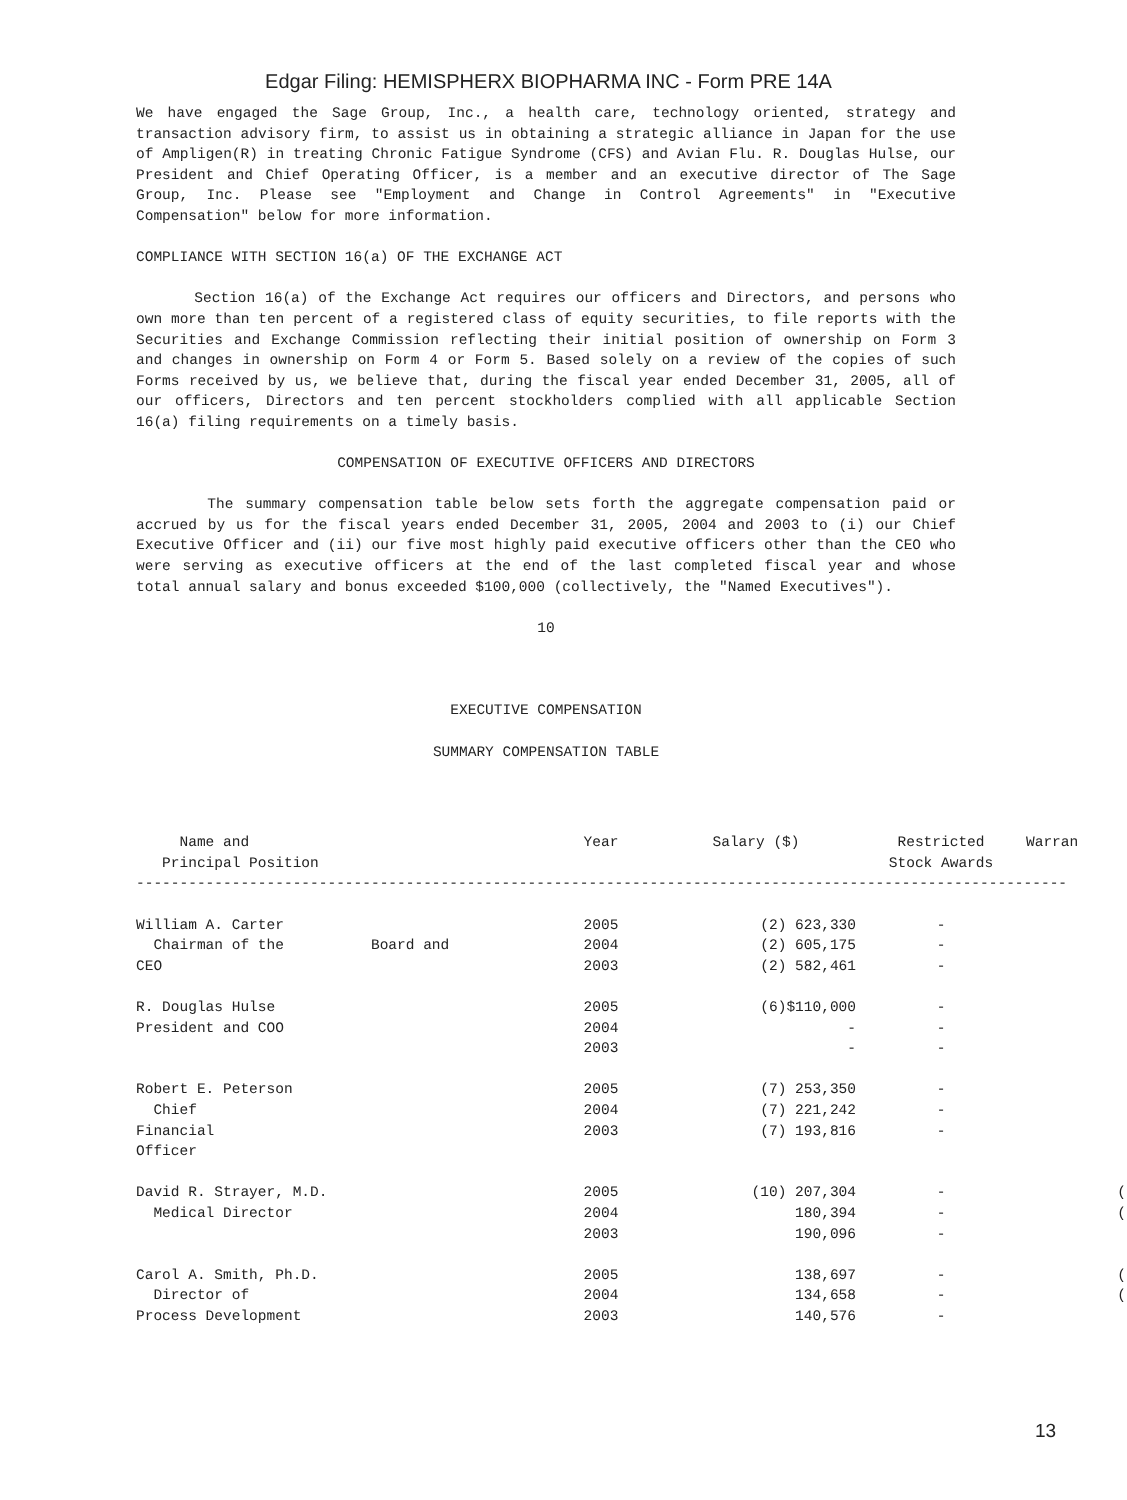Edgar Filing: HEMISPHERX BIOPHARMA INC - Form PRE 14A
We have engaged the Sage Group, Inc., a health care, technology oriented, strategy and transaction advisory firm, to assist us in obtaining a strategic alliance in Japan for the use of Ampligen(R) in treating Chronic Fatigue Syndrome (CFS) and Avian Flu. R. Douglas Hulse, our President and Chief Operating Officer, is a member and an executive director of The Sage Group, Inc. Please see "Employment and Change in Control Agreements" in "Executive Compensation" below for more information.
COMPLIANCE WITH SECTION 16(a) OF THE EXCHANGE ACT
Section 16(a) of the Exchange Act requires our officers and Directors, and persons who own more than ten percent of a registered class of equity securities, to file reports with the Securities and Exchange Commission reflecting their initial position of ownership on Form 3 and changes in ownership on Form 4 or Form 5. Based solely on a review of the copies of such Forms received by us, we believe that, during the fiscal year ended December 31, 2005, all of our officers, Directors and ten percent stockholders complied with all applicable Section 16(a) filing requirements on a timely basis.
COMPENSATION OF EXECUTIVE OFFICERS AND DIRECTORS
The summary compensation table below sets forth the aggregate compensation paid or accrued by us for the fiscal years ended December 31, 2005, 2004 and 2003 to (i) our Chief Executive Officer and (ii) our five most highly paid executive officers other than the CEO who were serving as executive officers at the end of the last completed fiscal year and whose total annual salary and bonus exceeded $100,000 (collectively, the "Named Executives").
10
EXECUTIVE COMPENSATION
SUMMARY COMPENSATION TABLE
| Name and Principal Position | Year | Salary ($) | Restricted Stock Awards | Warran |
| --- | --- | --- | --- | --- |
| ----------------------------------------------------------------------------------------------------------- | | | | |
| William A. Carter | 2005 | (2) 623,330 | - | |
| Chairman of the Board and | 2004 | (2) 605,175 | - | |
| CEO | 2003 | (2) 582,461 | - | |
| R. Douglas Hulse | 2005 | (6)$110,000 | - | |
| President and COO | 2004 | - | - | |
| | 2003 | - | - | |
| Robert E. Peterson | 2005 | (7) 253,350 | - | |
| Chief | 2004 | (7) 221,242 | - | |
| Financial | 2003 | (7) 193,816 | - | |
| Officer | | | | |
| David R. Strayer, M.D. | 2005 | (10) 207,304 | - | ( |
| Medical Director | 2004 | 180,394 | - | ( |
| | 2003 | 190,096 | - | |
| Carol A. Smith, Ph.D. | 2005 | 138,697 | - | ( |
| Director of | 2004 | 134,658 | - | ( |
| Process Development | 2003 | 140,576 | - | |
13